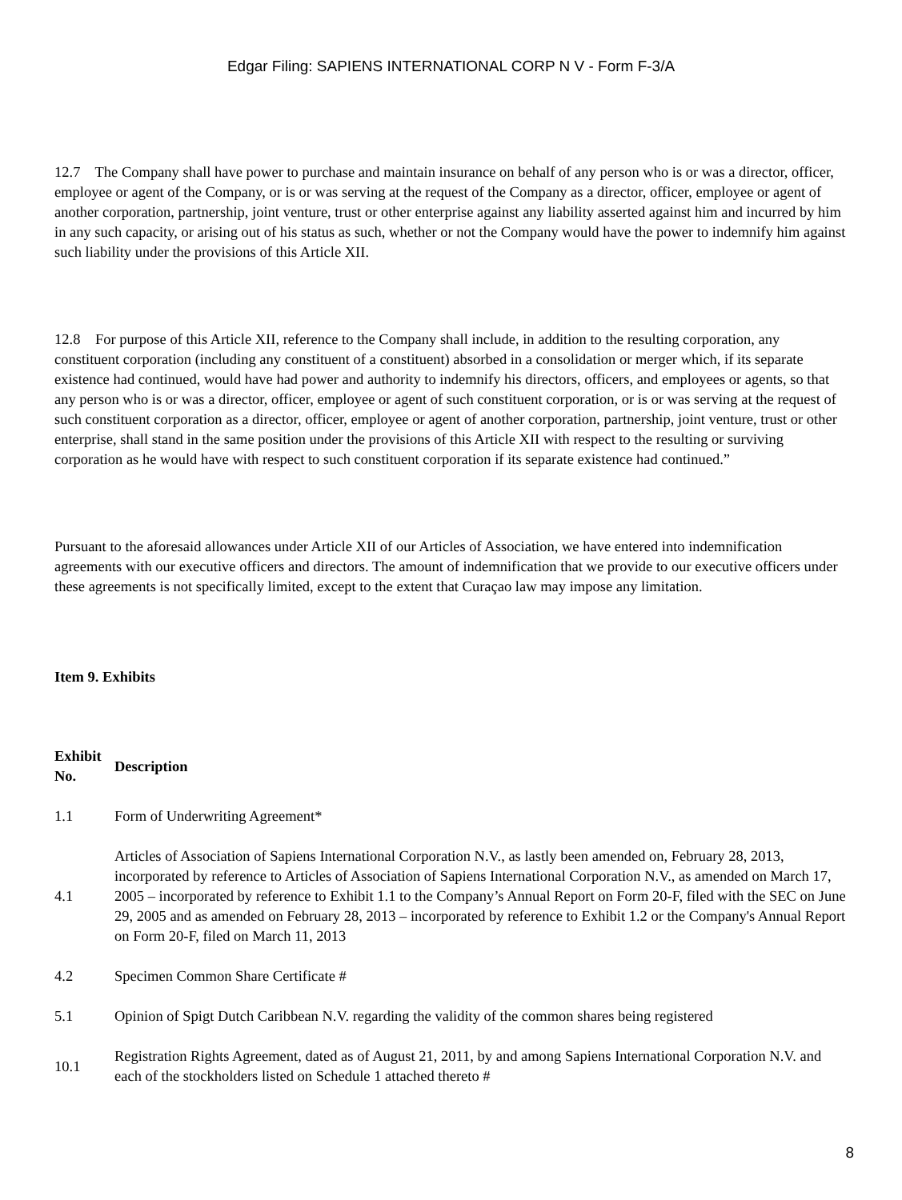Edgar Filing: SAPIENS INTERNATIONAL CORP N V - Form F-3/A
12.7 The Company shall have power to purchase and maintain insurance on behalf of any person who is or was a director, officer, employee or agent of the Company, or is or was serving at the request of the Company as a director, officer, employee or agent of another corporation, partnership, joint venture, trust or other enterprise against any liability asserted against him and incurred by him in any such capacity, or arising out of his status as such, whether or not the Company would have the power to indemnify him against such liability under the provisions of this Article XII.
12.8 For purpose of this Article XII, reference to the Company shall include, in addition to the resulting corporation, any constituent corporation (including any constituent of a constituent) absorbed in a consolidation or merger which, if its separate existence had continued, would have had power and authority to indemnify his directors, officers, and employees or agents, so that any person who is or was a director, officer, employee or agent of such constituent corporation, or is or was serving at the request of such constituent corporation as a director, officer, employee or agent of another corporation, partnership, joint venture, trust or other enterprise, shall stand in the same position under the provisions of this Article XII with respect to the resulting or surviving corporation as he would have with respect to such constituent corporation if its separate existence had continued.”
Pursuant to the aforesaid allowances under Article XII of our Articles of Association, we have entered into indemnification agreements with our executive officers and directors. The amount of indemnification that we provide to our executive officers under these agreements is not specifically limited, except to the extent that Curaçao law may impose any limitation.
Item 9. Exhibits
| Exhibit No. | Description |
| --- | --- |
| 1.1 | Form of Underwriting Agreement* |
| 4.1 | Articles of Association of Sapiens International Corporation N.V., as lastly been amended on, February 28, 2013, incorporated by reference to Articles of Association of Sapiens International Corporation N.V., as amended on March 17, 2005 – incorporated by reference to Exhibit 1.1 to the Company’s Annual Report on Form 20-F, filed with the SEC on June 29, 2005 and as amended on February 28, 2013 – incorporated by reference to Exhibit 1.2 or the Company's Annual Report on Form 20-F, filed on March 11, 2013 |
| 4.2 | Specimen Common Share Certificate # |
| 5.1 | Opinion of Spigt Dutch Caribbean N.V. regarding the validity of the common shares being registered |
| 10.1 | Registration Rights Agreement, dated as of August 21, 2011, by and among Sapiens International Corporation N.V. and each of the stockholders listed on Schedule 1 attached thereto # |
8